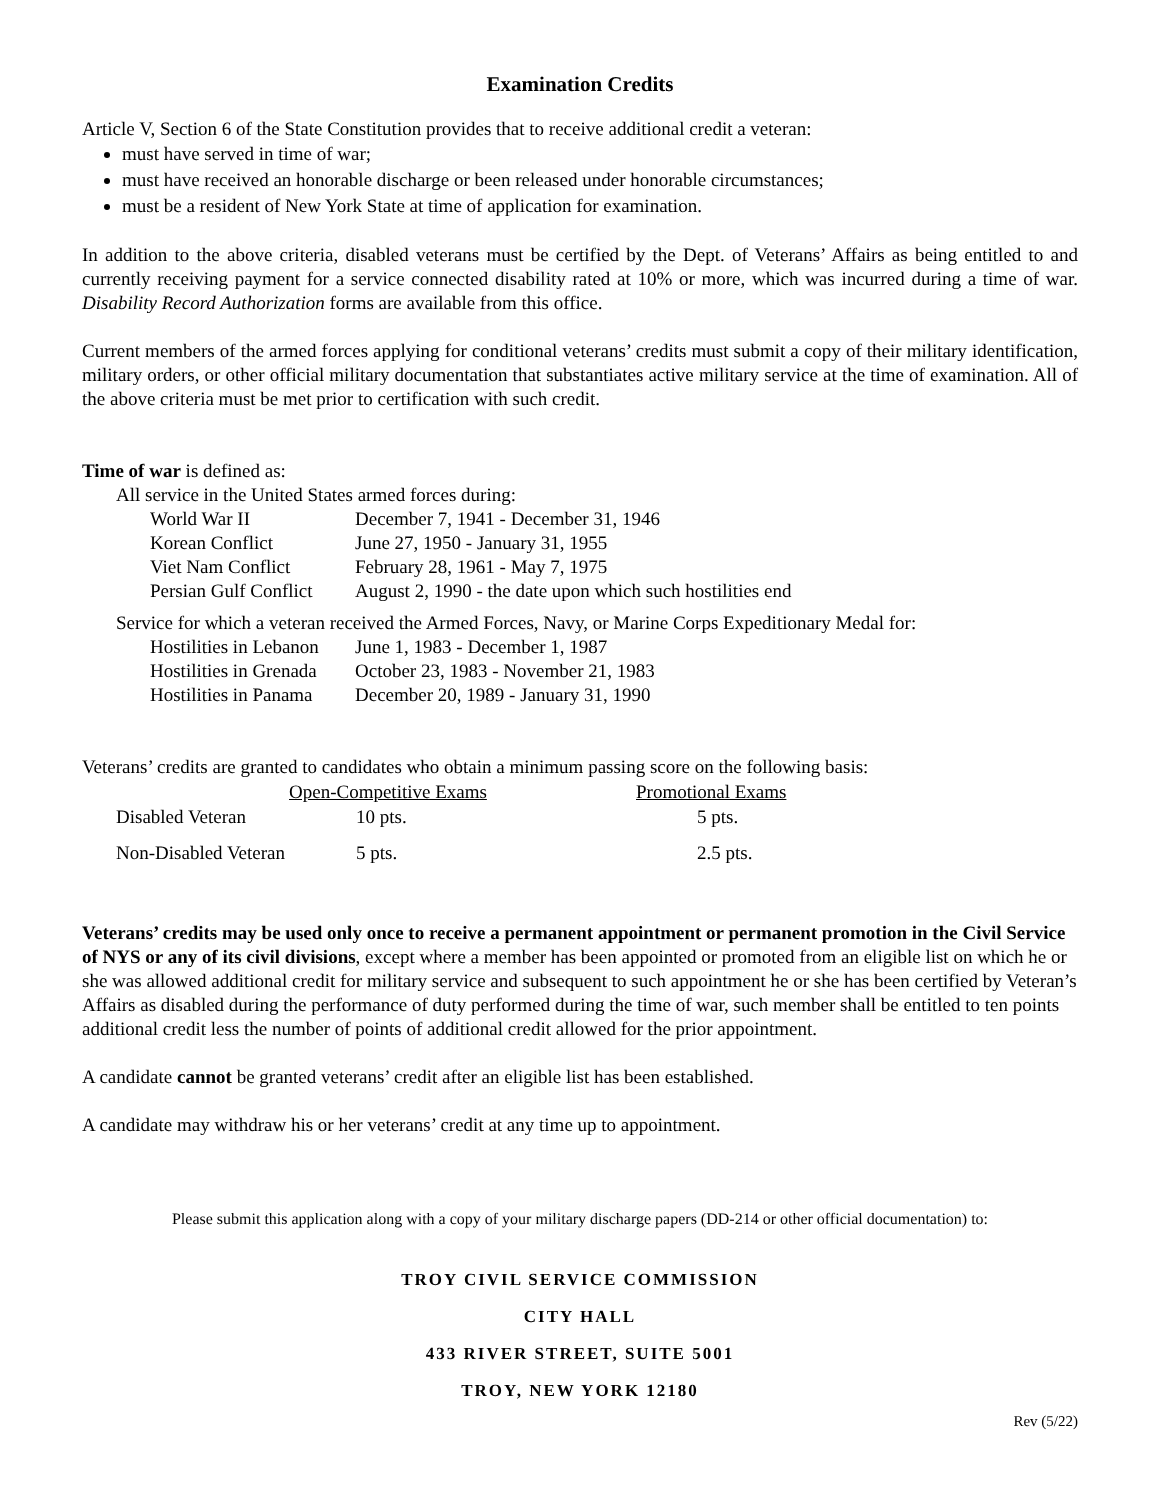Examination Credits
Article V, Section 6 of the State Constitution provides that to receive additional credit a veteran:
must have served in time of war;
must have received an honorable discharge or been released under honorable circumstances;
must be a resident of New York State at time of application for examination.
In addition to the above criteria, disabled veterans must be certified by the Dept. of Veterans’ Affairs as being entitled to and currently receiving payment for a service connected disability rated at 10% or more, which was incurred during a time of war. Disability Record Authorization forms are available from this office.
Current members of the armed forces applying for conditional veterans’ credits must submit a copy of their military identification, military orders, or other official military documentation that substantiates active military service at the time of examination. All of the above criteria must be met prior to certification with such credit.
Time of war is defined as:
All service in the United States armed forces during:
| World War II | December 7, 1941 - December 31, 1946 |
| Korean Conflict | June 27, 1950 - January 31, 1955 |
| Viet Nam Conflict | February 28, 1961 - May 7, 1975 |
| Persian Gulf Conflict | August 2, 1990 - the date upon which such hostilities end |
Service for which a veteran received the Armed Forces, Navy, or Marine Corps Expeditionary Medal for:
| Hostilities in Lebanon | June 1, 1983 - December 1, 1987 |
| Hostilities in Grenada | October 23, 1983 - November 21, 1983 |
| Hostilities in Panama | December 20, 1989 - January 31, 1990 |
Veterans’ credits are granted to candidates who obtain a minimum passing score on the following basis:
| | Open-Competitive Exams | Promotional Exams |
| --- | --- | --- |
| Disabled Veteran | 10 pts. | 5 pts. |
| Non-Disabled Veteran | 5 pts. | 2.5 pts. |
Veterans’ credits may be used only once to receive a permanent appointment or permanent promotion in the Civil Service of NYS or any of its civil divisions, except where a member has been appointed or promoted from an eligible list on which he or she was allowed additional credit for military service and subsequent to such appointment he or she has been certified by Veteran’s Affairs as disabled during the performance of duty performed during the time of war, such member shall be entitled to ten points additional credit less the number of points of additional credit allowed for the prior appointment.
A candidate cannot be granted veterans’ credit after an eligible list has been established.
A candidate may withdraw his or her veterans’ credit at any time up to appointment.
Please submit this application along with a copy of your military discharge papers (DD-214 or other official documentation) to:
TROY CIVIL SERVICE COMMISSION
CITY HALL
433 RIVER STREET, SUITE 5001
TROY, NEW YORK 12180
Rev (5/22)